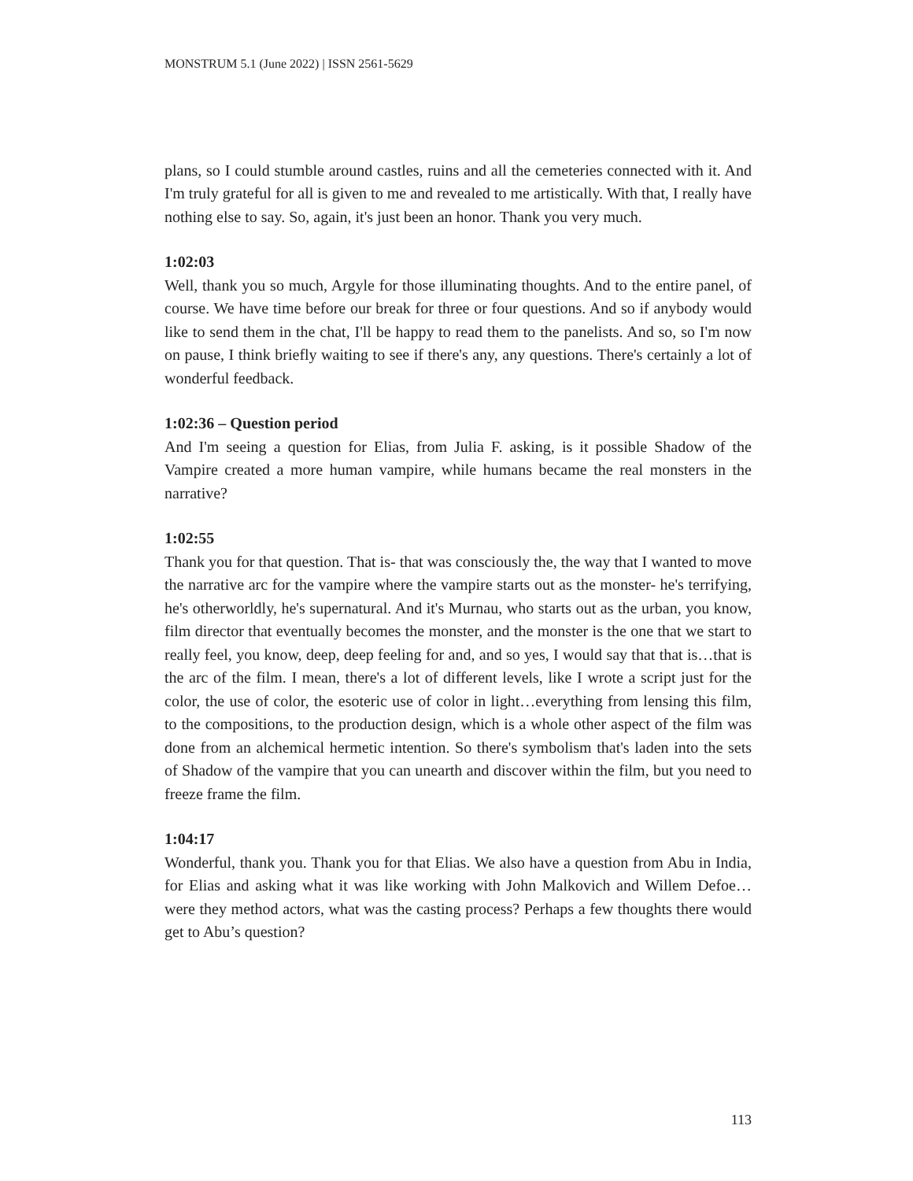MONSTRUM 5.1 (June 2022) | ISSN 2561-5629
plans, so I could stumble around castles, ruins and all the cemeteries connected with it. And I'm truly grateful for all is given to me and revealed to me artistically. With that, I really have nothing else to say. So, again, it's just been an honor. Thank you very much.
1:02:03
Well, thank you so much, Argyle for those illuminating thoughts. And to the entire panel, of course. We have time before our break for three or four questions. And so if anybody would like to send them in the chat, I'll be happy to read them to the panelists. And so, so I'm now on pause, I think briefly waiting to see if there's any, any questions. There's certainly a lot of wonderful feedback.
1:02:36 – Question period
And I'm seeing a question for Elias, from Julia F. asking, is it possible Shadow of the Vampire created a more human vampire, while humans became the real monsters in the narrative?
1:02:55
Thank you for that question. That is- that was consciously the, the way that I wanted to move the narrative arc for the vampire where the vampire starts out as the monster- he's terrifying, he's otherworldly, he's supernatural. And it's Murnau, who starts out as the urban, you know, film director that eventually becomes the monster, and the monster is the one that we start to really feel, you know, deep, deep feeling for and, and so yes, I would say that that is…that is the arc of the film. I mean, there's a lot of different levels, like I wrote a script just for the color, the use of color, the esoteric use of color in light…everything from lensing this film, to the compositions, to the production design, which is a whole other aspect of the film was done from an alchemical hermetic intention. So there's symbolism that's laden into the sets of Shadow of the vampire that you can unearth and discover within the film, but you need to freeze frame the film.
1:04:17
Wonderful, thank you. Thank you for that Elias. We also have a question from Abu in India, for Elias and asking what it was like working with John Malkovich and Willem Defoe…were they method actors, what was the casting process? Perhaps a few thoughts there would get to Abu’s question?
113